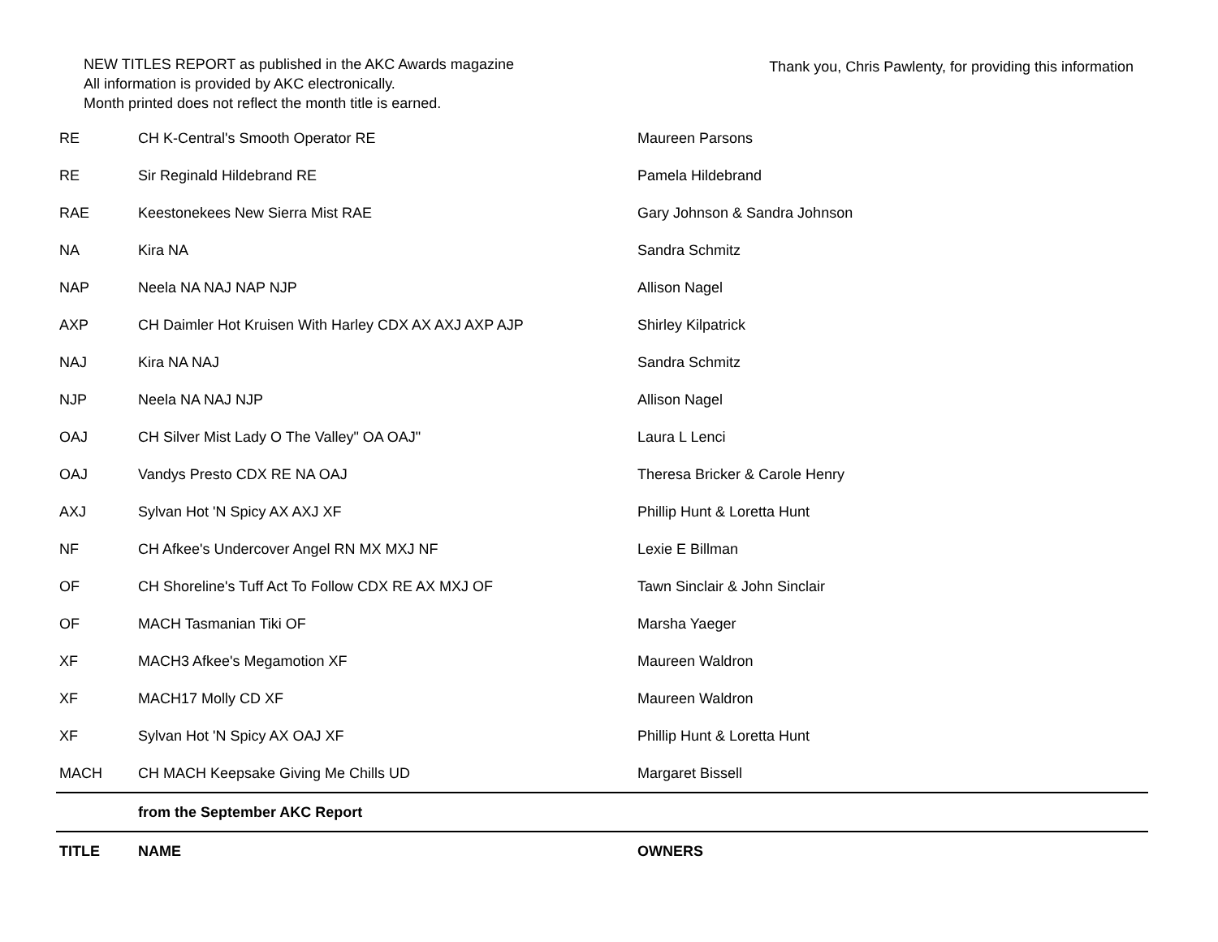NEW TITLES REPORT as published in the AKC Awards magazine
All information is provided by AKC electronically.
Month printed does not reflect the month title is earned.
Thank you, Chris Pawlenty, for providing this information
| RE | CH K-Central's Smooth Operator RE | Maureen Parsons |
| RE | Sir Reginald Hildebrand RE | Pamela Hildebrand |
| RAE | Keestonekees New Sierra Mist RAE | Gary Johnson & Sandra Johnson |
| NA | Kira NA | Sandra Schmitz |
| NAP | Neela NA NAJ NAP NJP | Allison Nagel |
| AXP | CH Daimler Hot Kruisen With Harley CDX AX AXJ AXP AJP | Shirley Kilpatrick |
| NAJ | Kira NA NAJ | Sandra Schmitz |
| NJP | Neela NA NAJ NJP | Allison Nagel |
| OAJ | CH Silver Mist Lady O The Valley" OA OAJ" | Laura L Lenci |
| OAJ | Vandys Presto CDX RE NA OAJ | Theresa Bricker & Carole Henry |
| AXJ | Sylvan Hot 'N Spicy AX AXJ XF | Phillip Hunt & Loretta Hunt |
| NF | CH Afkee's Undercover Angel RN MX MXJ NF | Lexie E Billman |
| OF | CH Shoreline's Tuff Act To Follow CDX RE AX MXJ OF | Tawn Sinclair & John Sinclair |
| OF | MACH Tasmanian Tiki OF | Marsha Yaeger |
| XF | MACH3 Afkee's Megamotion XF | Maureen Waldron |
| XF | MACH17 Molly CD XF | Maureen Waldron |
| XF | Sylvan Hot 'N Spicy AX OAJ XF | Phillip Hunt & Loretta Hunt |
| MACH | CH MACH Keepsake Giving Me Chills UD | Margaret Bissell |
| | from the September AKC Report | |
| TITLE | NAME | OWNERS |